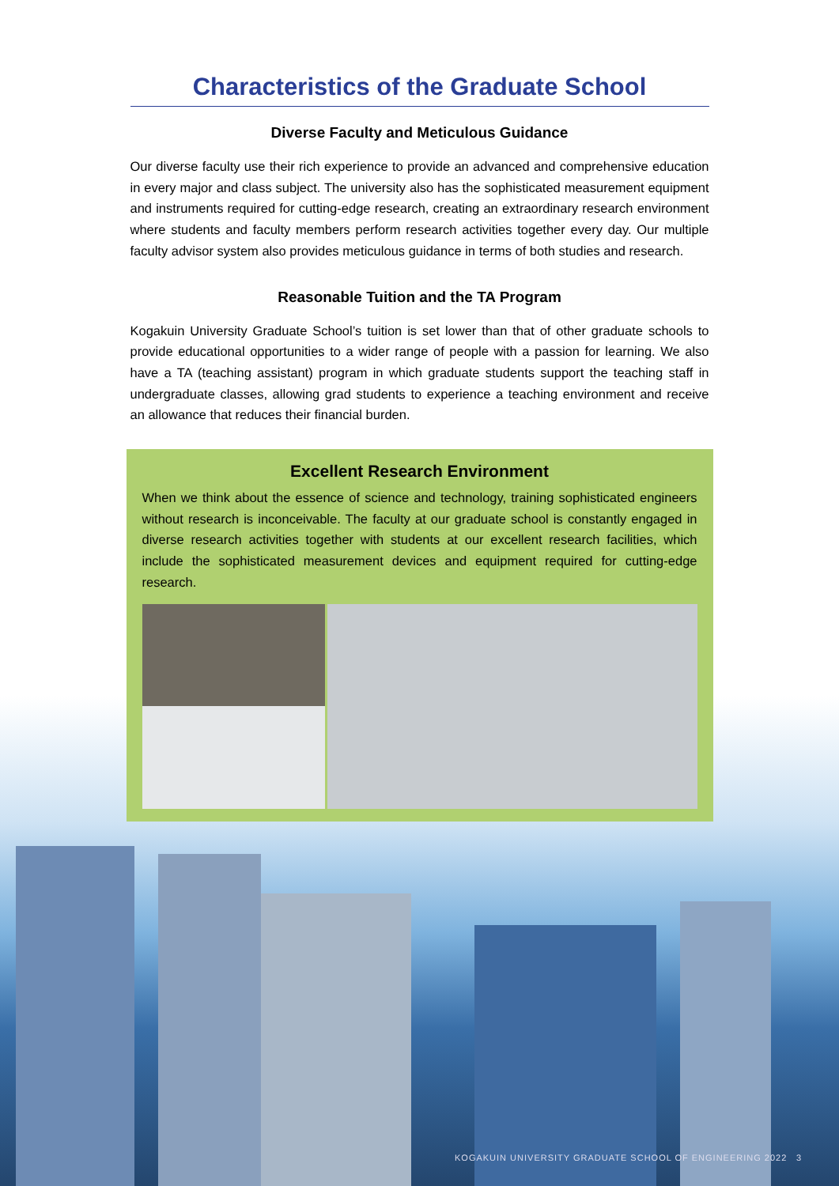Characteristics of the Graduate School
Diverse Faculty and Meticulous Guidance
Our diverse faculty use their rich experience to provide an advanced and comprehensive education in every major and class subject. The university also has the sophisticated measurement equipment and instruments required for cutting-edge research, creating an extraordinary research environment where students and faculty members perform research activities together every day. Our multiple faculty advisor system also provides meticulous guidance in terms of both studies and research.
Reasonable Tuition and the TA Program
Kogakuin University Graduate School’s tuition is set lower than that of other graduate schools to provide educational opportunities to a wider range of people with a passion for learning. We also have a TA (teaching assistant) program in which graduate students support the teaching staff in undergraduate classes, allowing grad students to experience a teaching environment and receive an allowance that reduces their financial burden.
Excellent Research Environment
When we think about the essence of science and technology, training sophisticated engineers without research is inconceivable. The faculty at our graduate school is constantly engaged in diverse research activities together with students at our excellent research facilities, which include the sophisticated measurement devices and equipment required for cutting-edge research.
KOGAKUIN UNIVERSITY GRADUATE SCHOOL OF ENGINEERING 2022
3